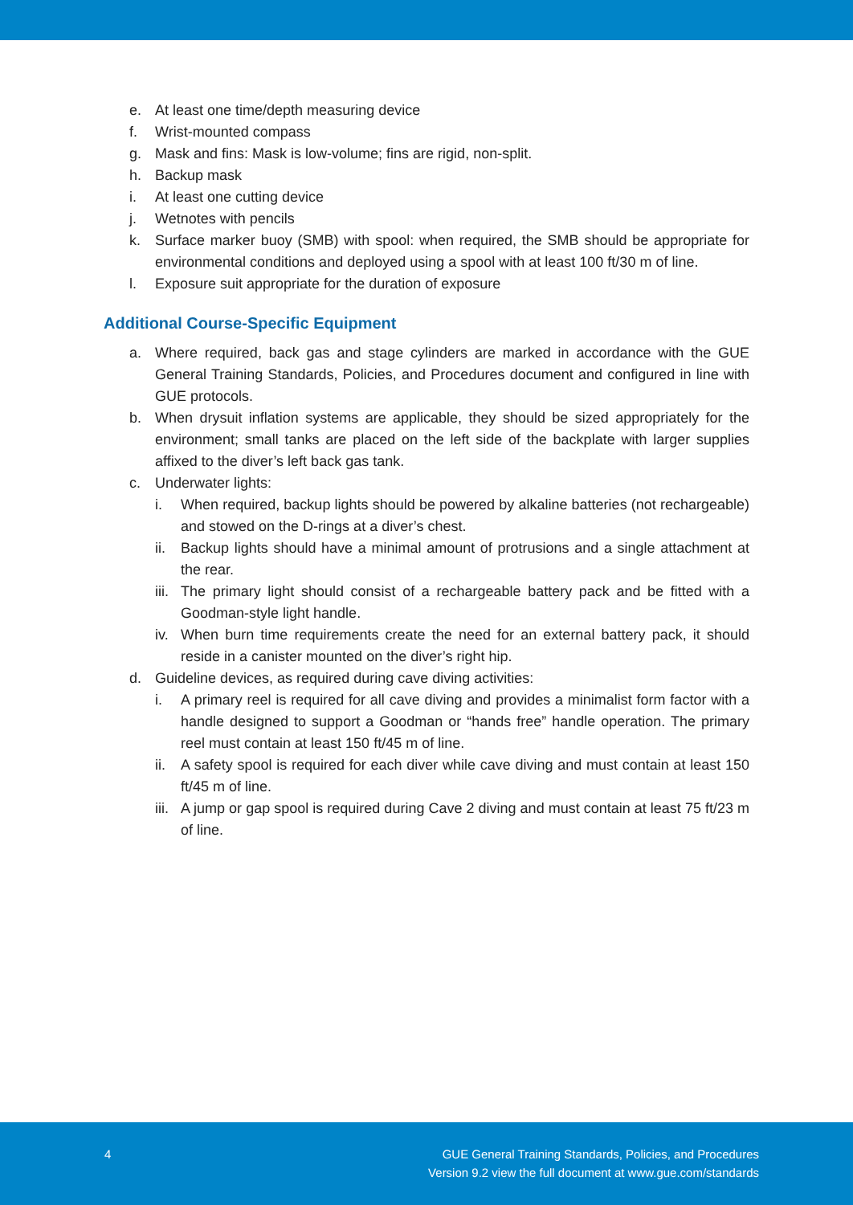e. At least one time/depth measuring device
f. Wrist-mounted compass
g. Mask and fins: Mask is low-volume; fins are rigid, non-split.
h. Backup mask
i. At least one cutting device
j. Wetnotes with pencils
k. Surface marker buoy (SMB) with spool: when required, the SMB should be appropriate for environmental conditions and deployed using a spool with at least 100 ft/30 m of line.
l. Exposure suit appropriate for the duration of exposure
Additional Course-Specific Equipment
a. Where required, back gas and stage cylinders are marked in accordance with the GUE General Training Standards, Policies, and Procedures document and configured in line with GUE protocols.
b. When drysuit inflation systems are applicable, they should be sized appropriately for the environment; small tanks are placed on the left side of the backplate with larger supplies affixed to the diver’s left back gas tank.
c. Underwater lights:
i. When required, backup lights should be powered by alkaline batteries (not rechargeable) and stowed on the D-rings at a diver’s chest.
ii. Backup lights should have a minimal amount of protrusions and a single attachment at the rear.
iii. The primary light should consist of a rechargeable battery pack and be fitted with a Goodman-style light handle.
iv. When burn time requirements create the need for an external battery pack, it should reside in a canister mounted on the diver’s right hip.
d. Guideline devices, as required during cave diving activities:
i. A primary reel is required for all cave diving and provides a minimalist form factor with a handle designed to support a Goodman or “hands free” handle operation. The primary reel must contain at least 150 ft/45 m of line.
ii. A safety spool is required for each diver while cave diving and must contain at least 150 ft/45 m of line.
iii. A jump or gap spool is required during Cave 2 diving and must contain at least 75 ft/23 m of line.
4 GUE General Training Standards, Policies, and Procedures
Version 9.2 view the full document at www.gue.com/standards